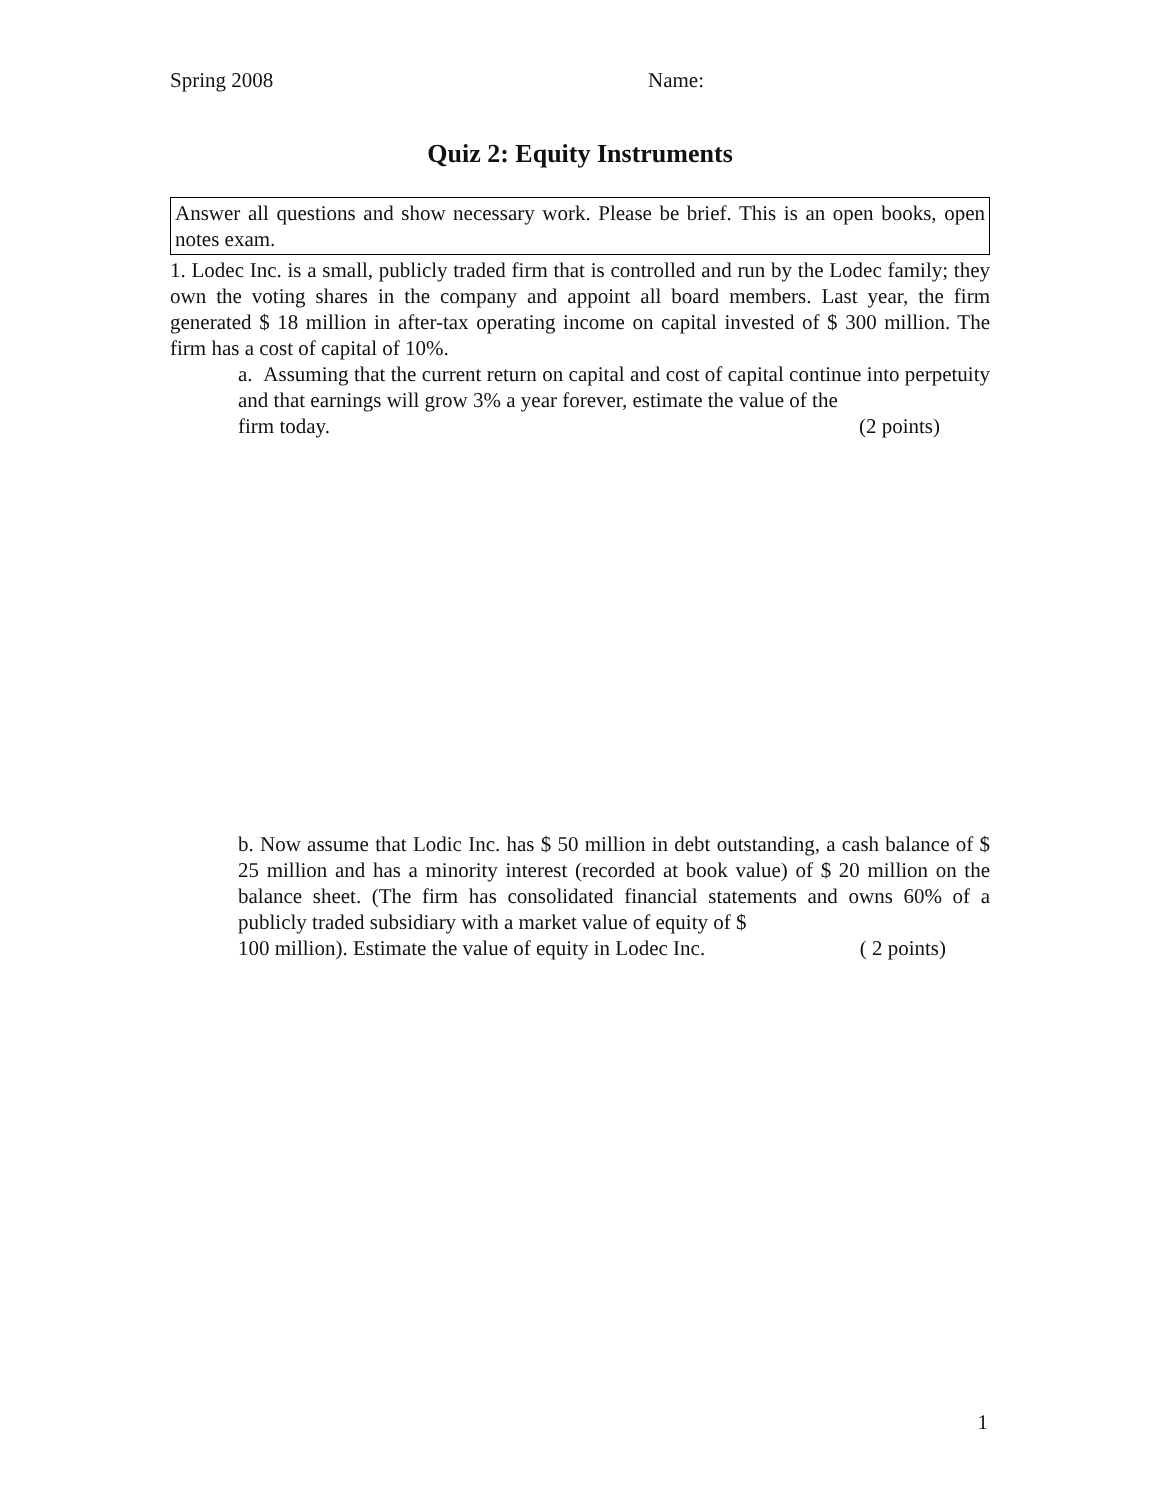Spring 2008 Name:
Quiz 2: Equity Instruments
Answer all questions and show necessary work. Please be brief. This is an open books, open notes exam.
1. Lodec Inc. is a small, publicly traded firm that is controlled and run by the Lodec family; they own the voting shares in the company and appoint all board members. Last year, the firm generated $ 18 million in after-tax operating income on capital invested of $ 300 million. The firm has a cost of capital of 10%.
a. Assuming that the current return on capital and cost of capital continue into perpetuity and that earnings will grow 3% a year forever, estimate the value of the
firm today. (2 points)
b. Now assume that Lodic Inc. has $ 50 million in debt outstanding, a cash balance of $ 25 million and has a minority interest (recorded at book value) of $ 20 million on the balance sheet. (The firm has consolidated financial statements and owns 60% of a publicly traded subsidiary with a market value of equity of $
100 million). Estimate the value of equity in Lodec Inc. ( 2 points)
1